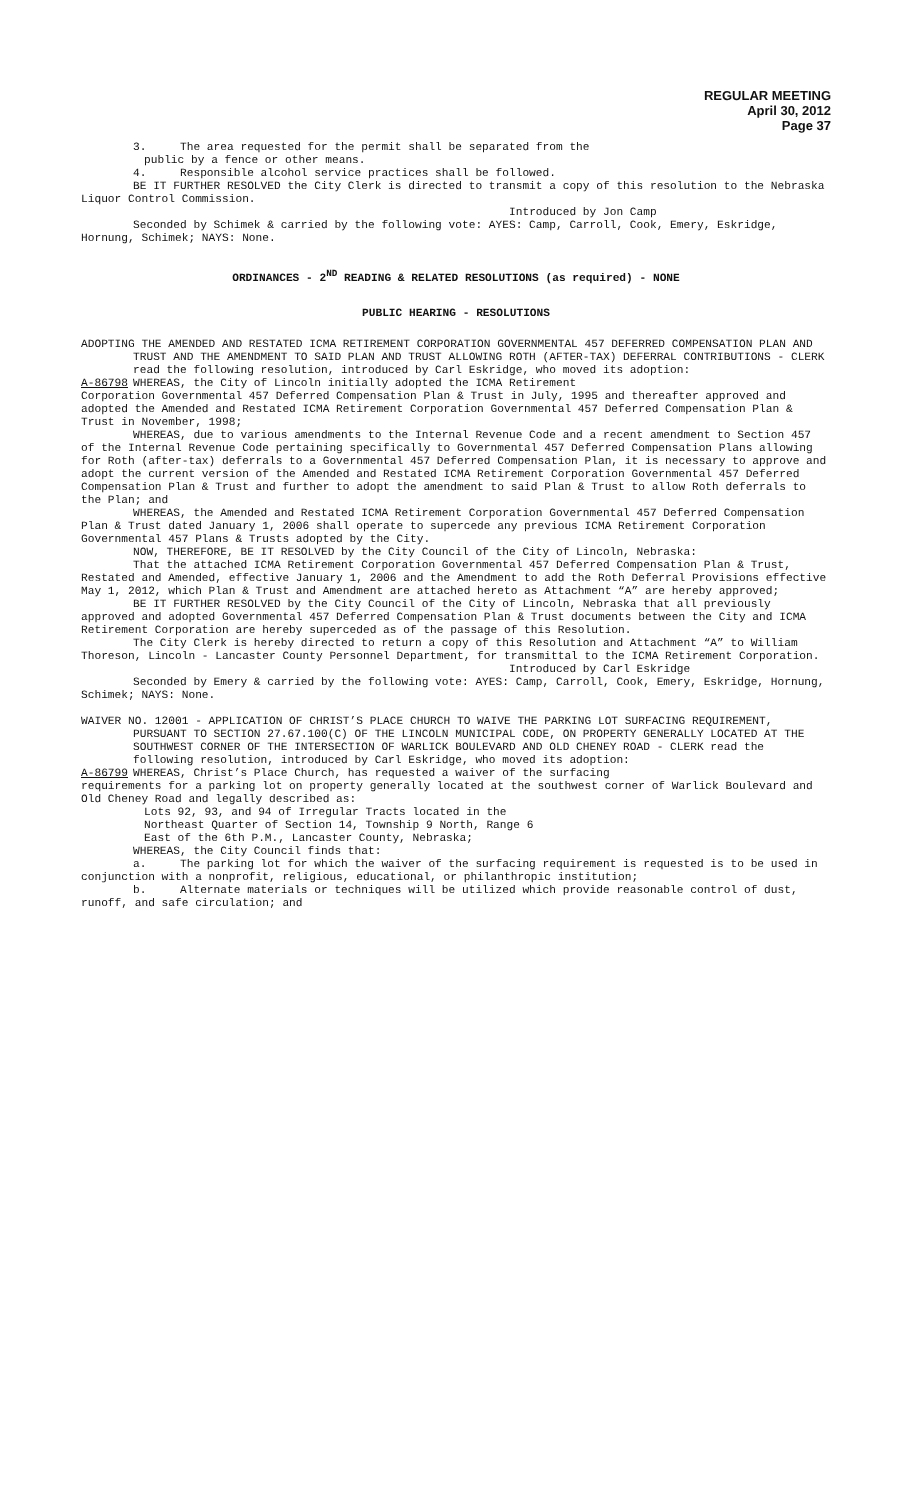REGULAR MEETING
April 30, 2012
Page 37
3. The area requested for the permit shall be separated from the
public by a fence or other means.
4. Responsible alcohol service practices shall be followed.
BE IT FURTHER RESOLVED the City Clerk is directed to transmit a copy of this resolution to the Nebraska Liquor Control Commission.
Introduced by Jon Camp
Seconded by Schimek & carried by the following vote: AYES: Camp, Carroll, Cook, Emery, Eskridge, Hornung, Schimek; NAYS: None.
ORDINANCES - 2<sup>ND</sup> READING & RELATED RESOLUTIONS (as required) - NONE
PUBLIC HEARING - RESOLUTIONS
ADOPTING THE AMENDED AND RESTATED ICMA RETIREMENT CORPORATION GOVERNMENTAL 457 DEFERRED COMPENSATION PLAN AND TRUST AND THE AMENDMENT TO SAID PLAN AND TRUST ALLOWING ROTH (AFTER-TAX) DEFERRAL CONTRIBUTIONS - CLERK read the following resolution, introduced by Carl Eskridge, who moved its adoption:
A-86798 WHEREAS, the City of Lincoln initially adopted the ICMA Retirement
Corporation Governmental 457 Deferred Compensation Plan & Trust in July, 1995 and thereafter approved and adopted the Amended and Restated ICMA Retirement Corporation Governmental 457 Deferred Compensation Plan & Trust in November, 1998;
WHEREAS, due to various amendments to the Internal Revenue Code and a recent amendment to Section 457 of the Internal Revenue Code pertaining specifically to Governmental 457 Deferred Compensation Plans allowing for Roth (after-tax) deferrals to a Governmental 457 Deferred Compensation Plan, it is necessary to approve and adopt the current version of the Amended and Restated ICMA Retirement Corporation Governmental 457 Deferred Compensation Plan & Trust and further to adopt the amendment to said Plan & Trust to allow Roth deferrals to the Plan; and
WHEREAS, the Amended and Restated ICMA Retirement Corporation Governmental 457 Deferred Compensation Plan & Trust dated January 1, 2006 shall operate to supercede any previous ICMA Retirement Corporation Governmental 457 Plans & Trusts adopted by the City.
NOW, THEREFORE, BE IT RESOLVED by the City Council of the City of Lincoln, Nebraska:
That the attached ICMA Retirement Corporation Governmental 457 Deferred Compensation Plan & Trust, Restated and Amended, effective January 1, 2006 and the Amendment to add the Roth Deferral Provisions effective May 1, 2012, which Plan & Trust and Amendment are attached hereto as Attachment “A” are hereby approved;
BE IT FURTHER RESOLVED by the City Council of the City of Lincoln, Nebraska that all previously approved and adopted Governmental 457 Deferred Compensation Plan & Trust documents between the City and ICMA Retirement Corporation are hereby superceded as of the passage of this Resolution.
The City Clerk is hereby directed to return a copy of this Resolution and Attachment “A” to William Thoreson, Lincoln - Lancaster County Personnel Department, for transmittal to the ICMA Retirement Corporation.
Introduced by Carl Eskridge
Seconded by Emery & carried by the following vote: AYES: Camp, Carroll, Cook, Emery, Eskridge, Hornung, Schimek; NAYS: None.
WAIVER NO. 12001 - APPLICATION OF CHRIST’S PLACE CHURCH TO WAIVE THE PARKING LOT SURFACING REQUIREMENT, PURSUANT TO SECTION 27.67.100(C) OF THE LINCOLN MUNICIPAL CODE, ON PROPERTY GENERALLY LOCATED AT THE SOUTHWEST CORNER OF THE INTERSECTION OF WARLICK BOULEVARD AND OLD CHENEY ROAD - CLERK read the following resolution, introduced by Carl Eskridge, who moved its adoption:
A-86799 WHEREAS, Christ’s Place Church, has requested a waiver of the surfacing
requirements for a parking lot on property generally located at the southwest corner of Warlick Boulevard and Old Cheney Road and legally described as:
Lots 92, 93, and 94 of Irregular Tracts located in the
Northeast Quarter of Section 14, Township 9 North, Range 6
East of the 6th P.M., Lancaster County, Nebraska;
WHEREAS, the City Council finds that:
a. The parking lot for which the waiver of the surfacing requirement is requested is to be used in conjunction with a nonprofit, religious, educational, or philanthropic institution;
b. Alternate materials or techniques will be utilized which provide reasonable control of dust, runoff, and safe circulation; and